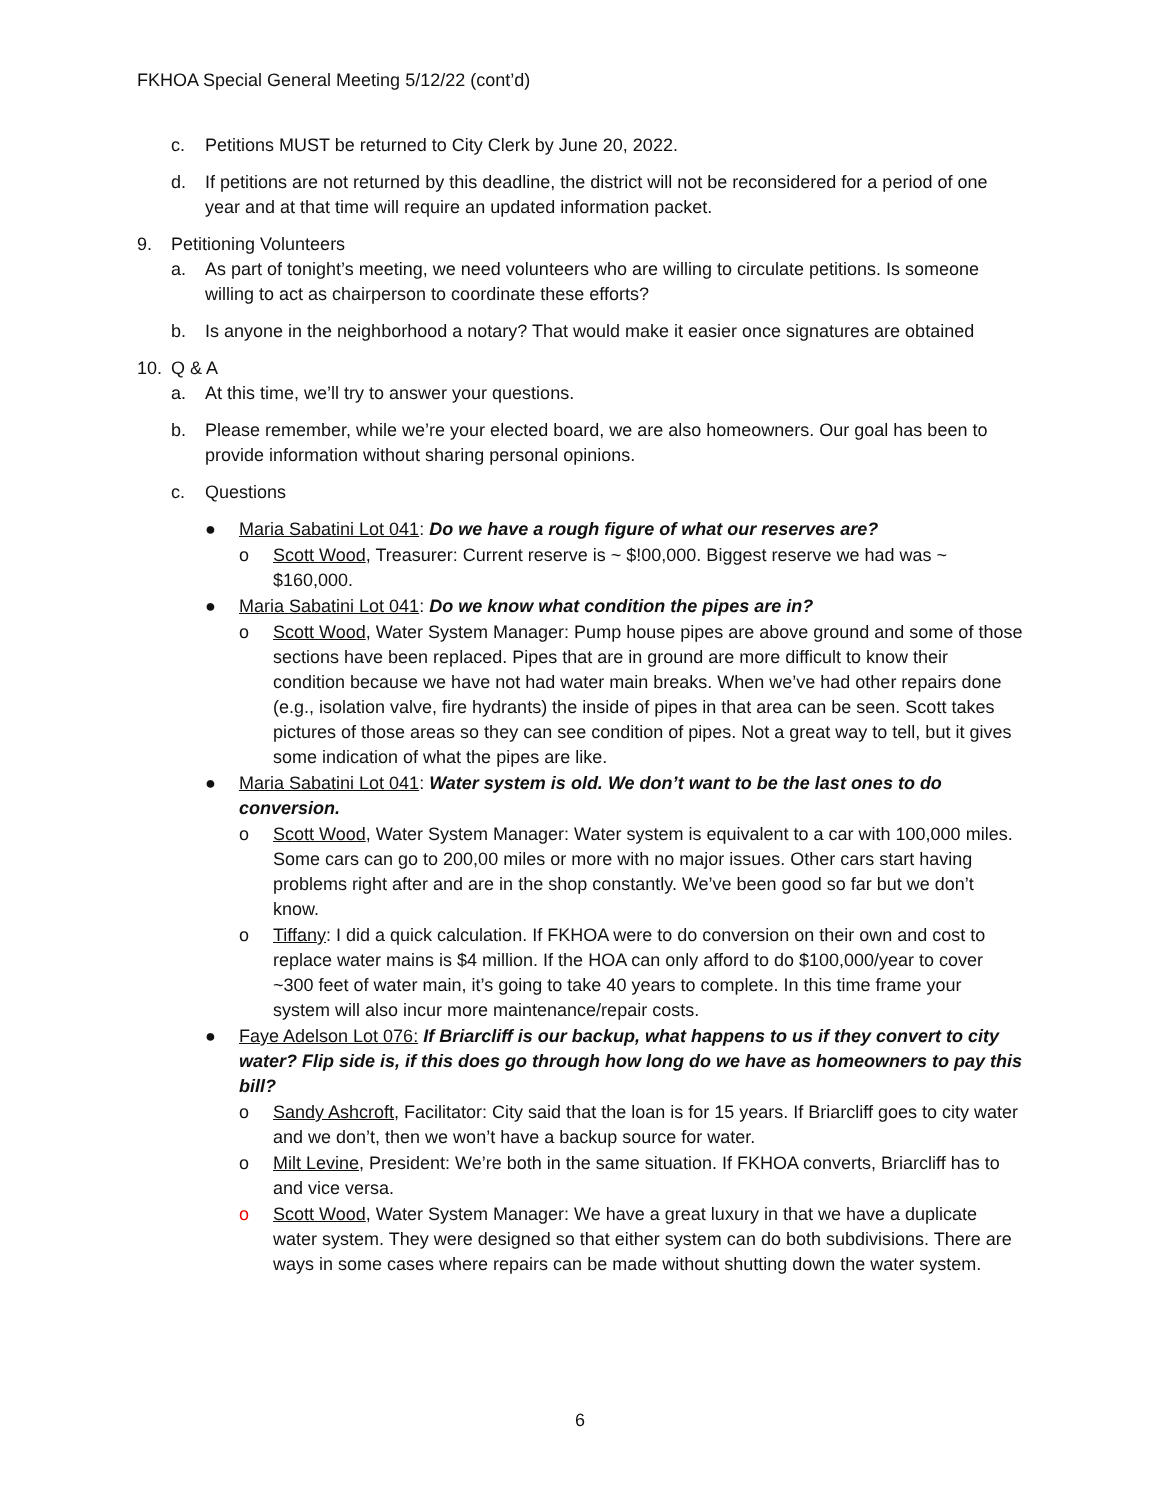FKHOA Special General Meeting 5/12/22 (cont’d)
c. Petitions MUST be returned to City Clerk by June 20, 2022.
d. If petitions are not returned by this deadline, the district will not be reconsidered for a period of one year and at that time will require an updated information packet.
9. Petitioning Volunteers
a. As part of tonight’s meeting, we need volunteers who are willing to circulate petitions. Is someone willing to act as chairperson to coordinate these efforts?
b. Is anyone in the neighborhood a notary? That would make it easier once signatures are obtained
10. Q & A
a. At this time, we’ll try to answer your questions.
b. Please remember, while we’re your elected board, we are also homeowners. Our goal has been to provide information without sharing personal opinions.
c. Questions
● Maria Sabatini Lot 041: Do we have a rough figure of what our reserves are?
o Scott Wood, Treasurer: Current reserve is ~ $!00,000. Biggest reserve we had was ~ $160,000.
● Maria Sabatini Lot 041: Do we know what condition the pipes are in?
o Scott Wood, Water System Manager: Pump house pipes are above ground and some of those sections have been replaced. Pipes that are in ground are more difficult to know their condition because we have not had water main breaks. When we’ve had other repairs done (e.g., isolation valve, fire hydrants) the inside of pipes in that area can be seen. Scott takes pictures of those areas so they can see condition of pipes. Not a great way to tell, but it gives some indication of what the pipes are like.
● Maria Sabatini Lot 041: Water system is old. We don’t want to be the last ones to do conversion.
o Scott Wood, Water System Manager: Water system is equivalent to a car with 100,000 miles. Some cars can go to 200,00 miles or more with no major issues. Other cars start having problems right after and are in the shop constantly. We’ve been good so far but we don’t know.
o Tiffany: I did a quick calculation. If FKHOA were to do conversion on their own and cost to replace water mains is $4 million. If the HOA can only afford to do $100,000/year to cover ~300 feet of water main, it’s going to take 40 years to complete. In this time frame your system will also incur more maintenance/repair costs.
● Faye Adelson Lot 076: If Briarcliff is our backup, what happens to us if they convert to city water? Flip side is, if this does go through how long do we have as homeowners to pay this bill?
o Sandy Ashcroft, Facilitator: City said that the loan is for 15 years. If Briarcliff goes to city water and we don’t, then we won’t have a backup source for water.
o Milt Levine, President: We’re both in the same situation. If FKHOA converts, Briarcliff has to and vice versa.
o Scott Wood, Water System Manager: We have a great luxury in that we have a duplicate water system. They were designed so that either system can do both subdivisions. There are ways in some cases where repairs can be made without shutting down the water system.
6